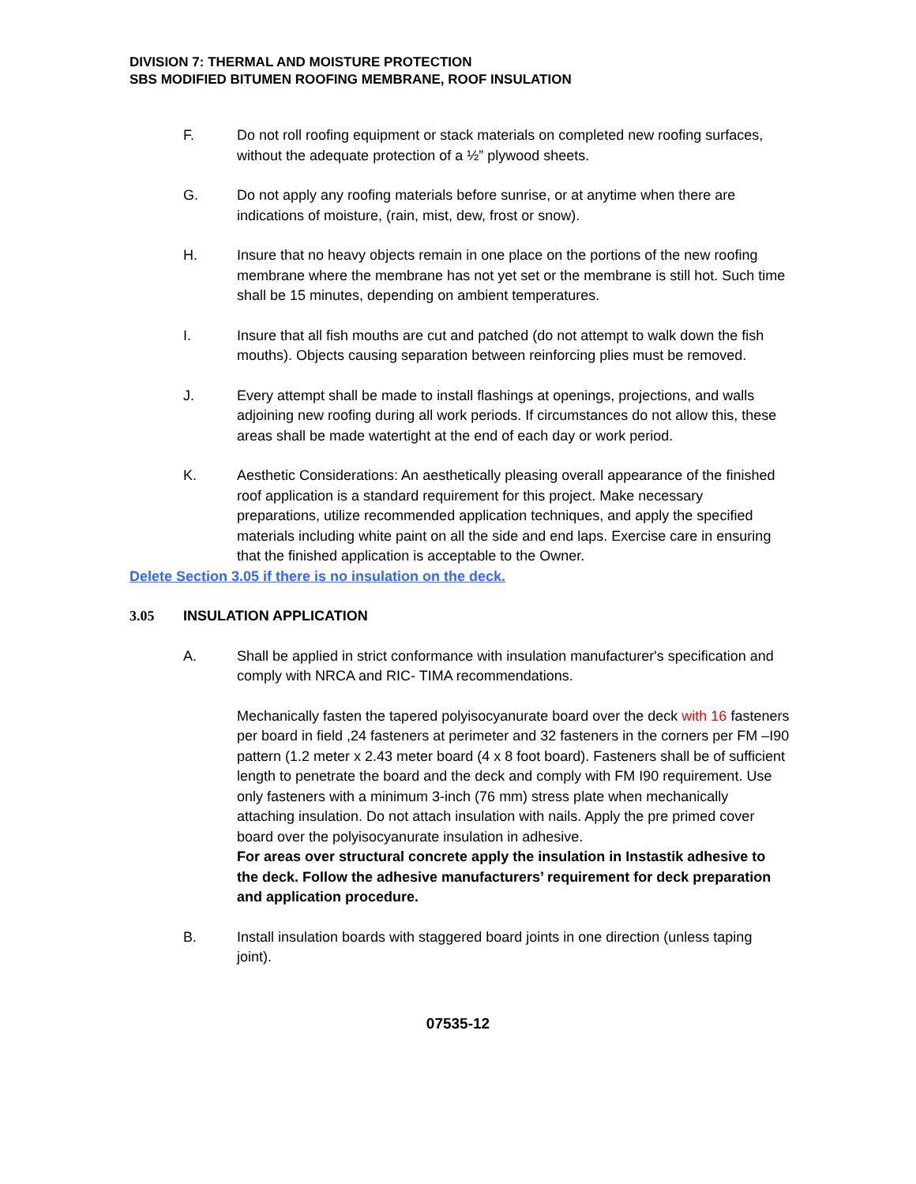DIVISION 7: THERMAL AND MOISTURE PROTECTION
SBS MODIFIED BITUMEN ROOFING MEMBRANE, ROOF INSULATION
F. Do not roll roofing equipment or stack materials on completed new roofing surfaces, without the adequate protection of a ½” plywood sheets.
G. Do not apply any roofing materials before sunrise, or at anytime when there are indications of moisture, (rain, mist, dew, frost or snow).
H. Insure that no heavy objects remain in one place on the portions of the new roofing membrane where the membrane has not yet set or the membrane is still hot. Such time shall be 15 minutes, depending on ambient temperatures.
I. Insure that all fish mouths are cut and patched (do not attempt to walk down the fish mouths). Objects causing separation between reinforcing plies must be removed.
J. Every attempt shall be made to install flashings at openings, projections, and walls adjoining new roofing during all work periods. If circumstances do not allow this, these areas shall be made watertight at the end of each day or work period.
K. Aesthetic Considerations: An aesthetically pleasing overall appearance of the finished roof application is a standard requirement for this project. Make necessary preparations, utilize recommended application techniques, and apply the specified materials including white paint on all the side and end laps. Exercise care in ensuring that the finished application is acceptable to the Owner.
Delete Section 3.05 if there is no insulation on the deck.
3.05 INSULATION APPLICATION
A. Shall be applied in strict conformance with insulation manufacturer's specification and comply with NRCA and RIC- TIMA recommendations.
Mechanically fasten the tapered polyisocyanurate board over the deck with 16 fasteners per board in field ,24 fasteners at perimeter and 32 fasteners in the corners per FM –I90 pattern (1.2 meter x 2.43 meter board (4 x 8 foot board). Fasteners shall be of sufficient length to penetrate the board and the deck and comply with FM I90 requirement. Use only fasteners with a minimum 3-inch (76 mm) stress plate when mechanically attaching insulation. Do not attach insulation with nails. Apply the pre primed cover board over the polyisocyanurate insulation in adhesive.
For areas over structural concrete apply the insulation in Instastik adhesive to the deck. Follow the adhesive manufacturers’ requirement for deck preparation and application procedure.
B. Install insulation boards with staggered board joints in one direction (unless taping joint).
07535-12